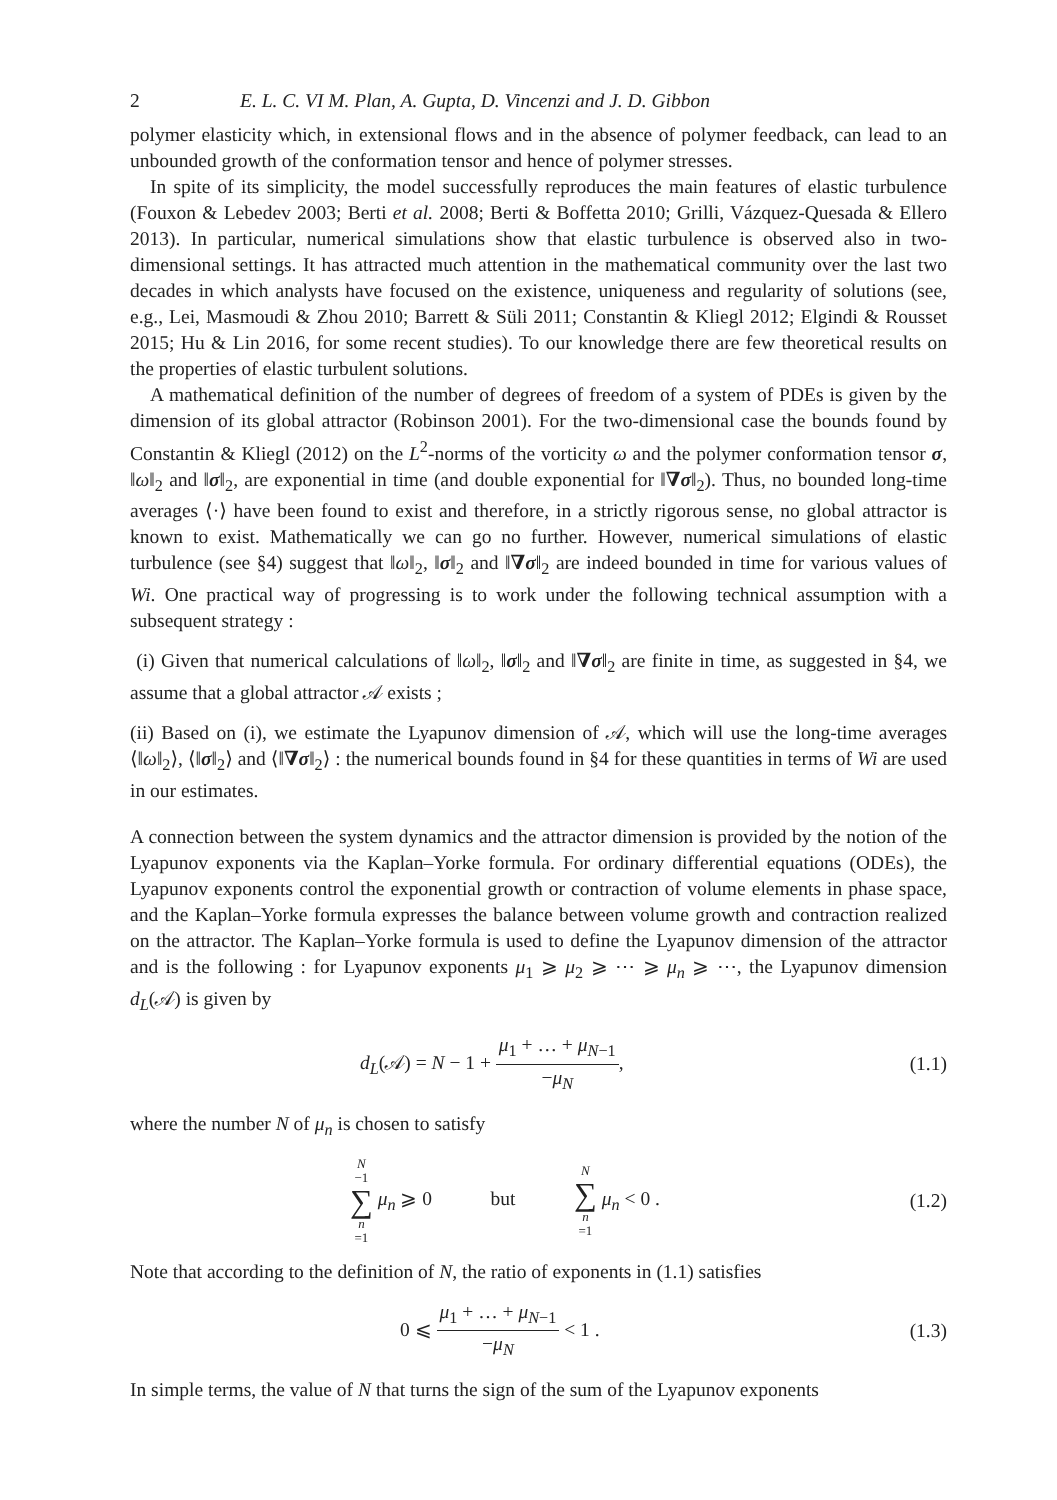2 E. L. C. VI M. Plan, A. Gupta, D. Vincenzi and J. D. Gibbon
polymer elasticity which, in extensional flows and in the absence of polymer feedback, can lead to an unbounded growth of the conformation tensor and hence of polymer stresses.
In spite of its simplicity, the model successfully reproduces the main features of elastic turbulence (Fouxon & Lebedev 2003; Berti et al. 2008; Berti & Boffetta 2010; Grilli, Vázquez-Quesada & Ellero 2013). In particular, numerical simulations show that elastic turbulence is observed also in two-dimensional settings. It has attracted much attention in the mathematical community over the last two decades in which analysts have focused on the existence, uniqueness and regularity of solutions (see, e.g., Lei, Masmoudi & Zhou 2010; Barrett & Süli 2011; Constantin & Kliegl 2012; Elgindi & Rousset 2015; Hu & Lin 2016, for some recent studies). To our knowledge there are few theoretical results on the properties of elastic turbulent solutions.
A mathematical definition of the number of degrees of freedom of a system of PDEs is given by the dimension of its global attractor (Robinson 2001). For the two-dimensional case the bounds found by Constantin & Kliegl (2012) on the L<sup>2</sup>-norms of the vorticity ω and the polymer conformation tensor σ, ‖ω‖<sub>2</sub> and ‖σ‖<sub>2</sub>, are exponential in time (and double exponential for ‖∇σ‖<sub>2</sub>). Thus, no bounded long-time averages ⟨·⟩ have been found to exist and therefore, in a strictly rigorous sense, no global attractor is known to exist. Mathematically we can go no further. However, numerical simulations of elastic turbulence (see §4) suggest that ‖ω‖<sub>2</sub>, ‖σ‖<sub>2</sub> and ‖∇σ‖<sub>2</sub> are indeed bounded in time for various values of Wi. One practical way of progressing is to work under the following technical assumption with a subsequent strategy :
(i) Given that numerical calculations of ‖ω‖<sub>2</sub>, ‖σ‖<sub>2</sub> and ‖∇σ‖<sub>2</sub> are finite in time, as suggested in §4, we assume that a global attractor 𝒜 exists ;
(ii) Based on (i), we estimate the Lyapunov dimension of 𝒜, which will use the long-time averages ⟨‖ω‖<sub>2</sub>⟩, ⟨‖σ‖<sub>2</sub>⟩ and ⟨‖∇σ‖<sub>2</sub>⟩ : the numerical bounds found in §4 for these quantities in terms of Wi are used in our estimates.
A connection between the system dynamics and the attractor dimension is provided by the notion of the Lyapunov exponents via the Kaplan–Yorke formula. For ordinary differential equations (ODEs), the Lyapunov exponents control the exponential growth or contraction of volume elements in phase space, and the Kaplan–Yorke formula expresses the balance between volume growth and contraction realized on the attractor. The Kaplan–Yorke formula is used to define the Lyapunov dimension of the attractor and is the following : for Lyapunov exponents μ<sub>1</sub> ⩾ μ<sub>2</sub> ⩾ ⋯ ⩾ μ<sub>n</sub> ⩾ ⋯, the Lyapunov dimension d<sub>L</sub>(𝒜) is given by
d<sub>L</sub>(𝒜) = N − 1 + μ<sub>1</sub> + … + μ<sub>N−1</sub> −μ<sub>N</sub>, (1.1)
where the number N of μ<sub>n</sub> is chosen to satisfy
N −1 ∑ n =1 μ<sub>n</sub> ⩾ 0 but N ∑ n =1 μ<sub>n</sub> < 0 . (1.2)
Note that according to the definition of N, the ratio of exponents in (1.1) satisfies
0 ⩽ μ<sub>1</sub> + … + μ<sub>N−1</sub> −μ<sub>N</sub> < 1 . (1.3)
In simple terms, the value of N that turns the sign of the sum of the Lyapunov exponents